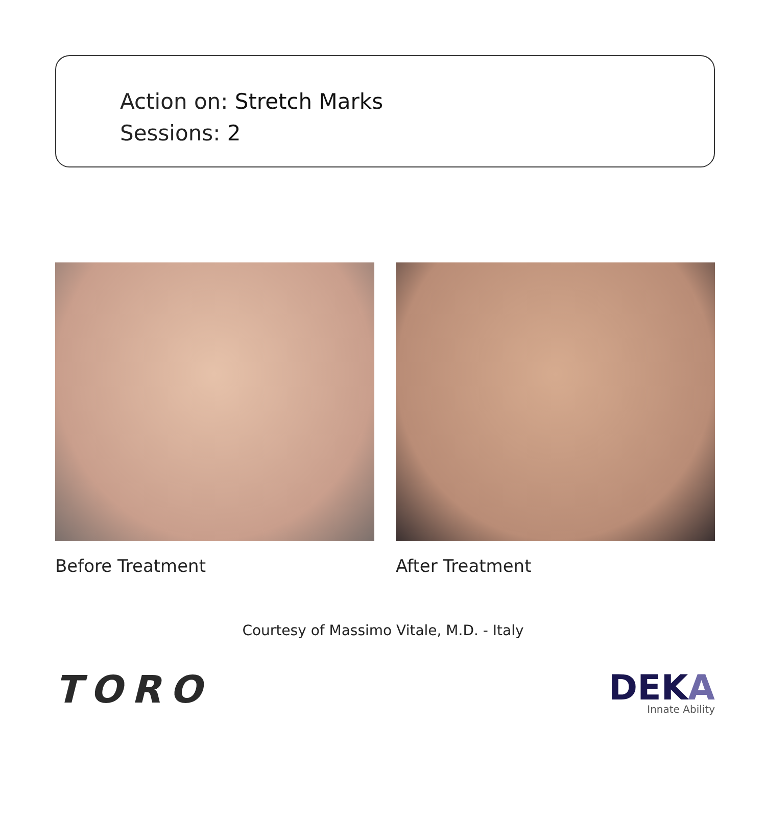Action on: Stretch Marks
Sessions: 2
Before Treatment After Treatment
Courtesy of Massimo Vitale, M.D. - Italy
TORO
DEKA
Innate Ability